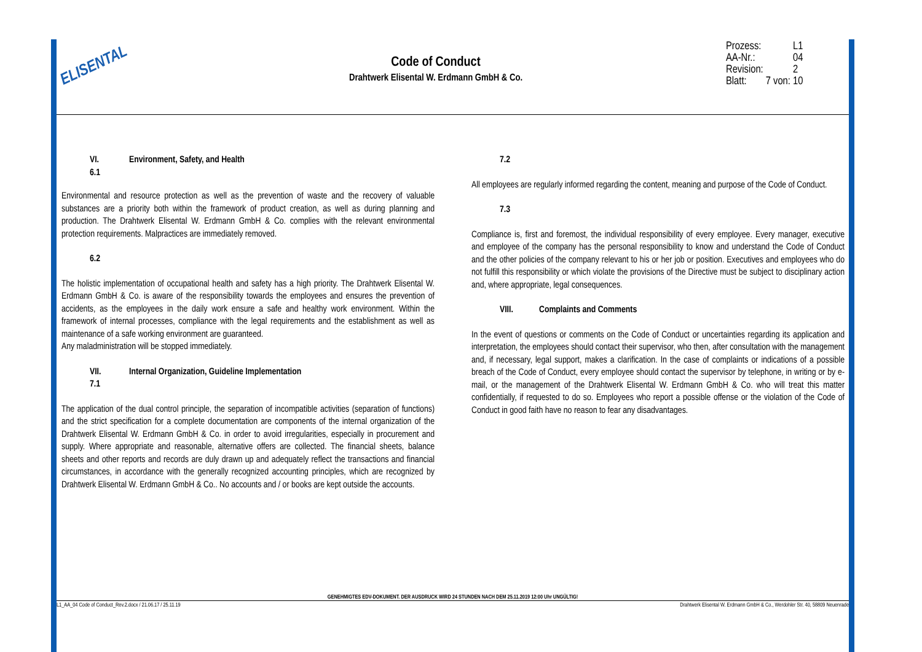ELISENTAL
Code of Conduct
Drahtwerk Elisental W. Erdmann GmbH & Co.
| Prozess: | | L1 |
| AA-Nr.: | | 04 |
| Revision: | | 2 |
| Blatt: | 7 von: | 10 |
VI. Environment, Safety, and Health
6.1
Environmental and resource protection as well as the prevention of waste and the recovery of valuable substances are a priority both within the framework of product creation, as well as during planning and production. The Drahtwerk Elisental W. Erdmann GmbH & Co. complies with the relevant environmental protection requirements. Malpractices are immediately removed.
6.2
The holistic implementation of occupational health and safety has a high priority. The Drahtwerk Elisental W. Erdmann GmbH & Co. is aware of the responsibility towards the employees and ensures the prevention of accidents, as the employees in the daily work ensure a safe and healthy work environment. Within the framework of internal processes, compliance with the legal requirements and the establishment as well as maintenance of a safe working environment are guaranteed.
Any maladministration will be stopped immediately.
VII. Internal Organization, Guideline Implementation
7.1
The application of the dual control principle, the separation of incompatible activities (separation of functions) and the strict specification for a complete documentation are components of the internal organization of the Drahtwerk Elisental W. Erdmann GmbH & Co. in order to avoid irregularities, especially in procurement and supply. Where appropriate and reasonable, alternative offers are collected. The financial sheets, balance sheets and other reports and records are duly drawn up and adequately reflect the transactions and financial circumstances, in accordance with the generally recognized accounting principles, which are recognized by Drahtwerk Elisental W. Erdmann GmbH & Co.. No accounts and / or books are kept outside the accounts.
7.2
All employees are regularly informed regarding the content, meaning and purpose of the Code of Conduct.
7.3
Compliance is, first and foremost, the individual responsibility of every employee. Every manager, executive and employee of the company has the personal responsibility to know and understand the Code of Conduct and the other policies of the company relevant to his or her job or position. Executives and employees who do not fulfill this responsibility or which violate the provisions of the Directive must be subject to disciplinary action and, where appropriate, legal consequences.
VIII. Complaints and Comments
In the event of questions or comments on the Code of Conduct or uncertainties regarding its application and interpretation, the employees should contact their supervisor, who then, after consultation with the management and, if necessary, legal support, makes a clarification. In the case of complaints or indications of a possible breach of the Code of Conduct, every employee should contact the supervisor by telephone, in writing or by e-mail, or the management of the Drahtwerk Elisental W. Erdmann GmbH & Co. who will treat this matter confidentially, if requested to do so. Employees who report a possible offense or the violation of the Code of Conduct in good faith have no reason to fear any disadvantages.
GENEHMIGTES EDV-DOKUMENT. DER AUSDRUCK WIRD 24 STUNDEN NACH DEM 25.11.2019 12:00 Uhr UNGÜLTIG!
L1_AA_04 Code of Conduct_Rev.2.docx / 21.06.17 / 25.11.19 Drahtwerk Elisental W. Erdmann GmbH & Co., Werdohler Str. 40, 58809 Neuenrade